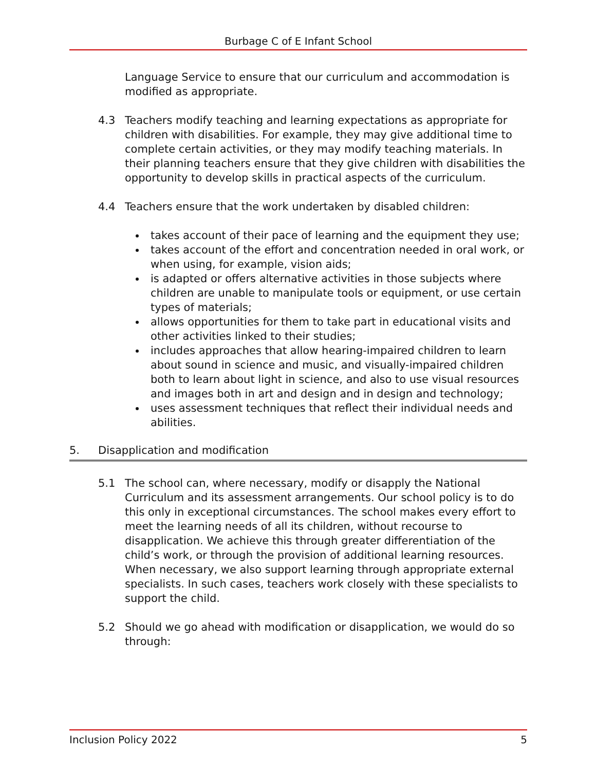Burbage C of E Infant School
Language Service to ensure that our curriculum and accommodation is modified as appropriate.
4.3 Teachers modify teaching and learning expectations as appropriate for children with disabilities. For example, they may give additional time to complete certain activities, or they may modify teaching materials. In their planning teachers ensure that they give children with disabilities the opportunity to develop skills in practical aspects of the curriculum.
4.4 Teachers ensure that the work undertaken by disabled children:
takes account of their pace of learning and the equipment they use;
takes account of the effort and concentration needed in oral work, or when using, for example, vision aids;
is adapted or offers alternative activities in those subjects where children are unable to manipulate tools or equipment, or use certain types of materials;
allows opportunities for them to take part in educational visits and other activities linked to their studies;
includes approaches that allow hearing-impaired children to learn about sound in science and music, and visually-impaired children both to learn about light in science, and also to use visual resources and images both in art and design and in design and technology;
uses assessment techniques that reflect their individual needs and abilities.
5. Disapplication and modification
5.1 The school can, where necessary, modify or disapply the National Curriculum and its assessment arrangements. Our school policy is to do this only in exceptional circumstances. The school makes every effort to meet the learning needs of all its children, without recourse to disapplication. We achieve this through greater differentiation of the child’s work, or through the provision of additional learning resources. When necessary, we also support learning through appropriate external specialists. In such cases, teachers work closely with these specialists to support the child.
5.2 Should we go ahead with modification or disapplication, we would do so through:
Inclusion Policy 2022 5